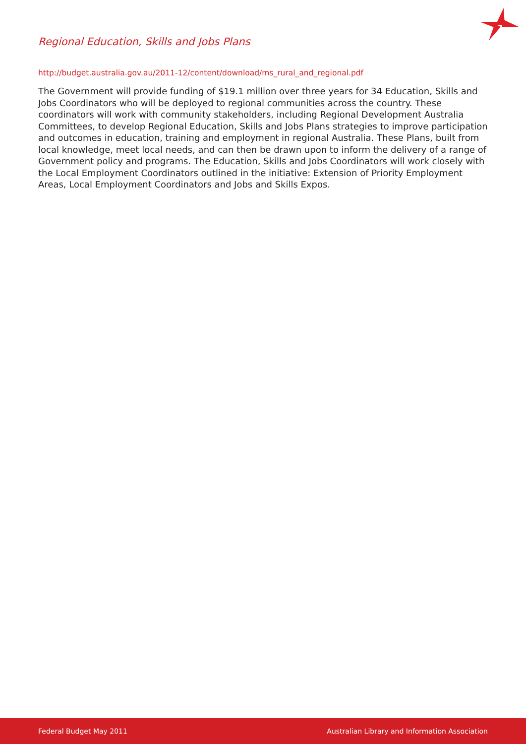Regional Education, Skills and Jobs Plans
http://budget.australia.gov.au/2011-12/content/download/ms_rural_and_regional.pdf
The Government will provide funding of $19.1 million over three years for 34 Education, Skills and Jobs Coordinators who will be deployed to regional communities across the country. These coordinators will work with community stakeholders, including Regional Development Australia Committees, to develop Regional Education, Skills and Jobs Plans strategies to improve participation and outcomes in education, training and employment in regional Australia. These Plans, built from local knowledge, meet local needs, and can then be drawn upon to inform the delivery of a range of Government policy and programs. The Education, Skills and Jobs Coordinators will work closely with the Local Employment Coordinators outlined in the initiative: Extension of Priority Employment Areas, Local Employment Coordinators and Jobs and Skills Expos.
Federal Budget May 2011 Australian Library and Information Association